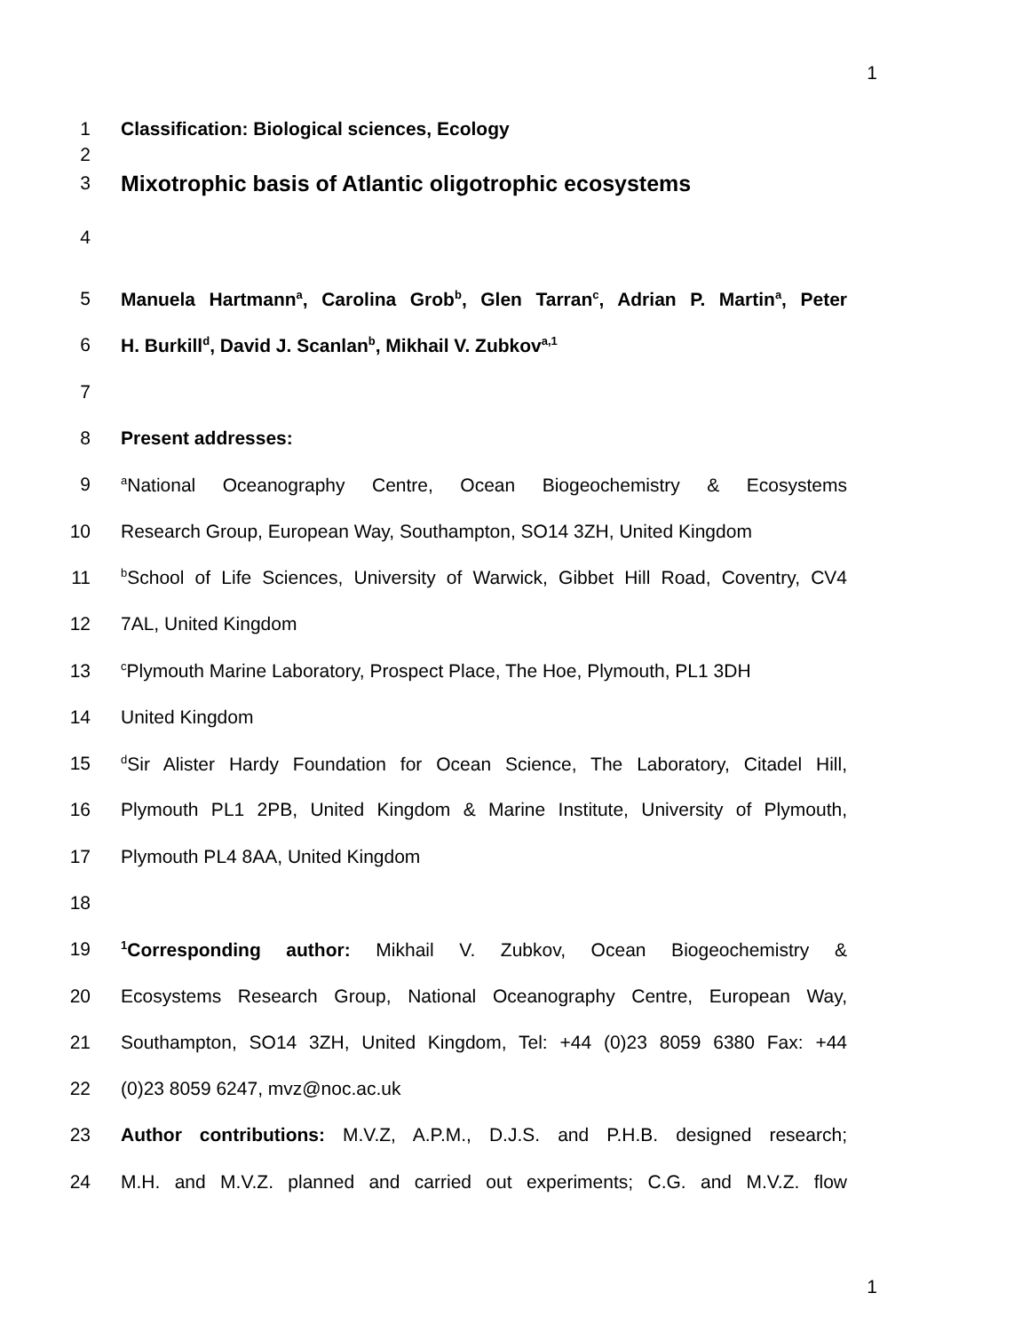1
1 Classification: Biological sciences, Ecology
2
3
Mixotrophic basis of Atlantic oligotrophic ecosystems
4
5
Manuela Hartmann<sup>a</sup>, Carolina Grob<sup>b</sup>, Glen Tarran<sup>c</sup>, Adrian P. Martin<sup>a</sup>, Peter
6 H. Burkill<sup>d</sup>, David J. Scanlan<sup>b</sup>, Mikhail V. Zubkov<sup>a,1</sup>
7
8 Present addresses:
9
<sup>a</sup> National Oceanography Centre, Ocean Biogeochemistry & Ecosystems
10
Research Group, European Way, Southampton, SO14 3ZH, United Kingdom
11
<sup>b</sup> School of Life Sciences, University of Warwick, Gibbet Hill Road, Coventry, CV4
12 7AL, United Kingdom
13
<sup>c</sup> Plymouth Marine Laboratory, Prospect Place, The Hoe, Plymouth, PL1 3DH
14 United Kingdom
15
<sup>d</sup> Sir Alister Hardy Foundation for Ocean Science, The Laboratory, Citadel Hill,
16
Plymouth PL1 2PB, United Kingdom & Marine Institute, University of Plymouth,
17 Plymouth PL4 8AA, United Kingdom
18
19
<sup>1</sup> Corresponding author: Mikhail V. Zubkov, Ocean Biogeochemistry &
20
Ecosystems Research Group, National Oceanography Centre, European Way,
21
Southampton, SO14 3ZH, United Kingdom, Tel: +44 (0)23 8059 6380 Fax: +44
22 (0)23 8059 6247, mvz@noc.ac.uk
23
Author contributions: M.V.Z, A.P.M., D.J.S. and P.H.B. designed research;
24
M.H. and M.V.Z. planned and carried out experiments; C.G. and M.V.Z. flow
1